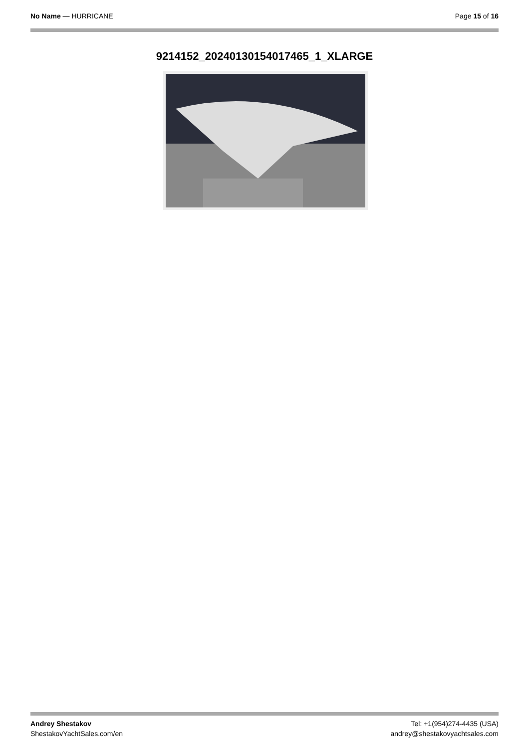No Name — HURRICANE Page 15 of 16
9214152_20240130154017465_1_XLARGE
Andrey Shestakov
ShestakovYachtSales.com/en
Tel: +1(954)274-4435 (USA)
andrey@shestakovyachtsales.com